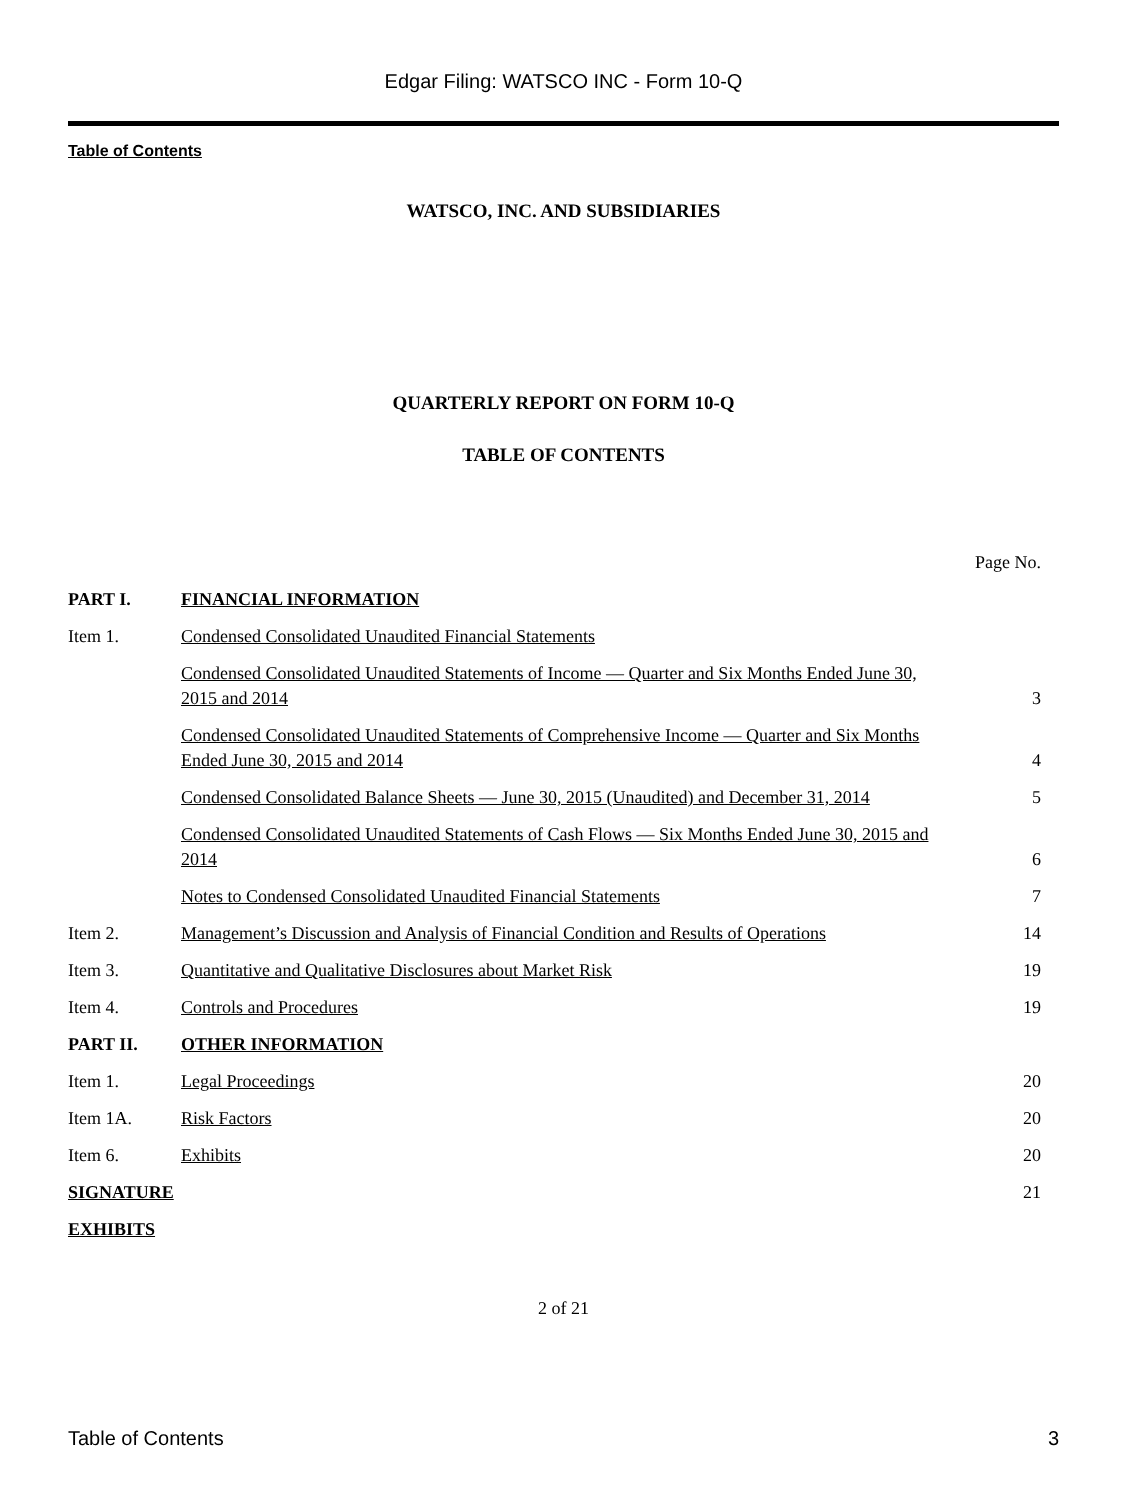Edgar Filing: WATSCO INC - Form 10-Q
Table of Contents
WATSCO, INC. AND SUBSIDIARIES
QUARTERLY REPORT ON FORM 10-Q
TABLE OF CONTENTS
| | | Page No. |
| PART I. | FINANCIAL INFORMATION | |
| Item 1. | Condensed Consolidated Unaudited Financial Statements | |
| | Condensed Consolidated Unaudited Statements of Income — Quarter and Six Months Ended June 30, 2015 and 2014 | 3 |
| | Condensed Consolidated Unaudited Statements of Comprehensive Income — Quarter and Six Months Ended June 30, 2015 and 2014 | 4 |
| | Condensed Consolidated Balance Sheets — June 30, 2015 (Unaudited) and December 31, 2014 | 5 |
| | Condensed Consolidated Unaudited Statements of Cash Flows — Six Months Ended June 30, 2015 and 2014 | 6 |
| | Notes to Condensed Consolidated Unaudited Financial Statements | 7 |
| Item 2. | Management’s Discussion and Analysis of Financial Condition and Results of Operations | 14 |
| Item 3. | Quantitative and Qualitative Disclosures about Market Risk | 19 |
| Item 4. | Controls and Procedures | 19 |
| PART II. | OTHER INFORMATION | |
| Item 1. | Legal Proceedings | 20 |
| Item 1A. | Risk Factors | 20 |
| Item 6. | Exhibits | 20 |
| SIGNATURE | | 21 |
| EXHIBITS | | |
2 of 21
Table of Contents 3